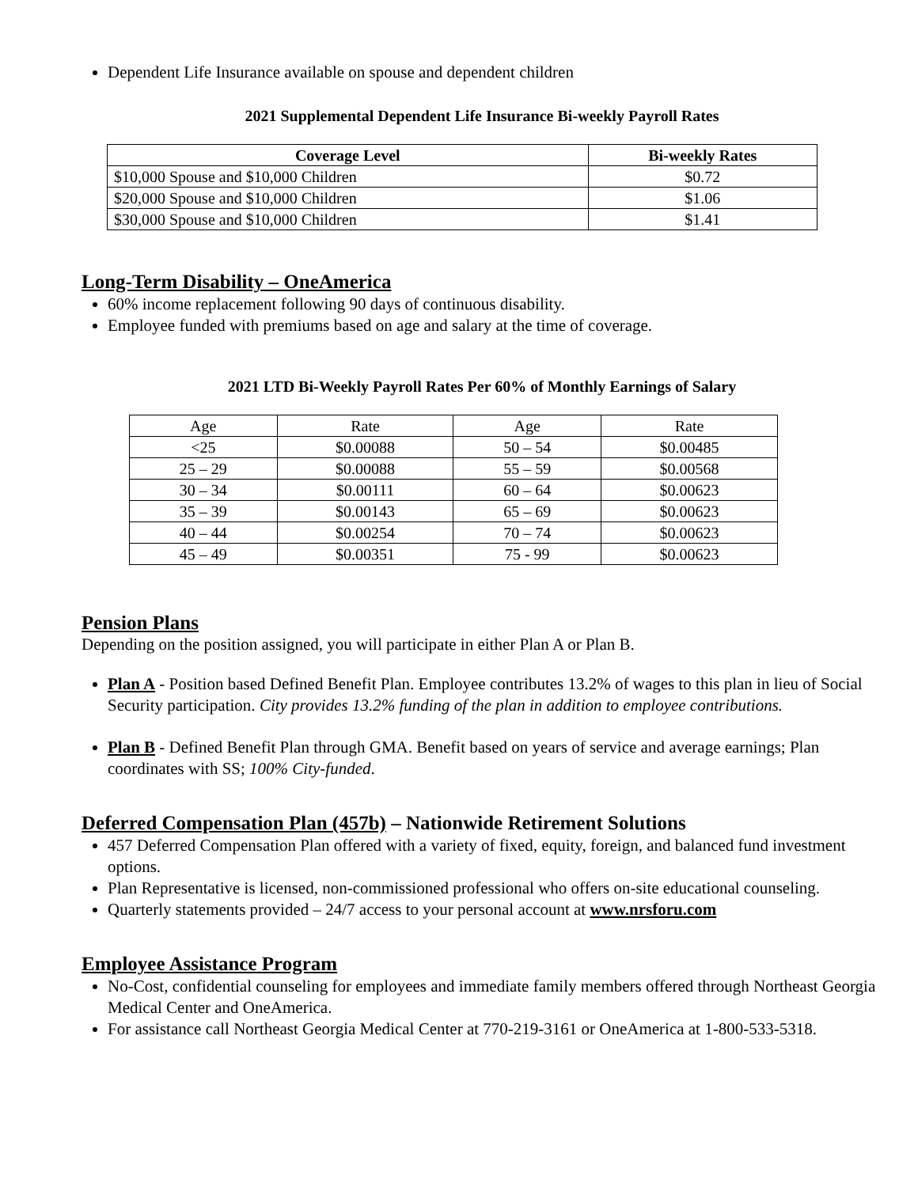Dependent Life Insurance available on spouse and dependent children
2021 Supplemental Dependent Life Insurance Bi-weekly Payroll Rates
| Coverage Level | Bi-weekly Rates |
| --- | --- |
| $10,000 Spouse and $10,000 Children | $0.72 |
| $20,000 Spouse and $10,000 Children | $1.06 |
| $30,000 Spouse and $10,000 Children | $1.41 |
Long-Term Disability – OneAmerica
60% income replacement following 90 days of continuous disability.
Employee funded with premiums based on age and salary at the time of coverage.
2021 LTD Bi-Weekly Payroll Rates Per 60% of Monthly Earnings of Salary
| Age | Rate | Age | Rate |
| <25 | $0.00088 | 50 – 54 | $0.00485 |
| 25 – 29 | $0.00088 | 55 – 59 | $0.00568 |
| 30 – 34 | $0.00111 | 60 – 64 | $0.00623 |
| 35 – 39 | $0.00143 | 65 – 69 | $0.00623 |
| 40 – 44 | $0.00254 | 70 – 74 | $0.00623 |
| 45 – 49 | $0.00351 | 75 - 99 | $0.00623 |
Pension Plans
Depending on the position assigned, you will participate in either Plan A or Plan B.
Plan A - Position based Defined Benefit Plan. Employee contributes 13.2% of wages to this plan in lieu of Social Security participation. City provides 13.2% funding of the plan in addition to employee contributions.
Plan B - Defined Benefit Plan through GMA. Benefit based on years of service and average earnings; Plan coordinates with SS; 100% City-funded.
Deferred Compensation Plan (457b) – Nationwide Retirement Solutions
457 Deferred Compensation Plan offered with a variety of fixed, equity, foreign, and balanced fund investment options.
Plan Representative is licensed, non-commissioned professional who offers on-site educational counseling.
Quarterly statements provided – 24/7 access to your personal account at www.nrsforu.com
Employee Assistance Program
No-Cost, confidential counseling for employees and immediate family members offered through Northeast Georgia Medical Center and OneAmerica.
For assistance call Northeast Georgia Medical Center at 770-219-3161 or OneAmerica at 1-800-533-5318.